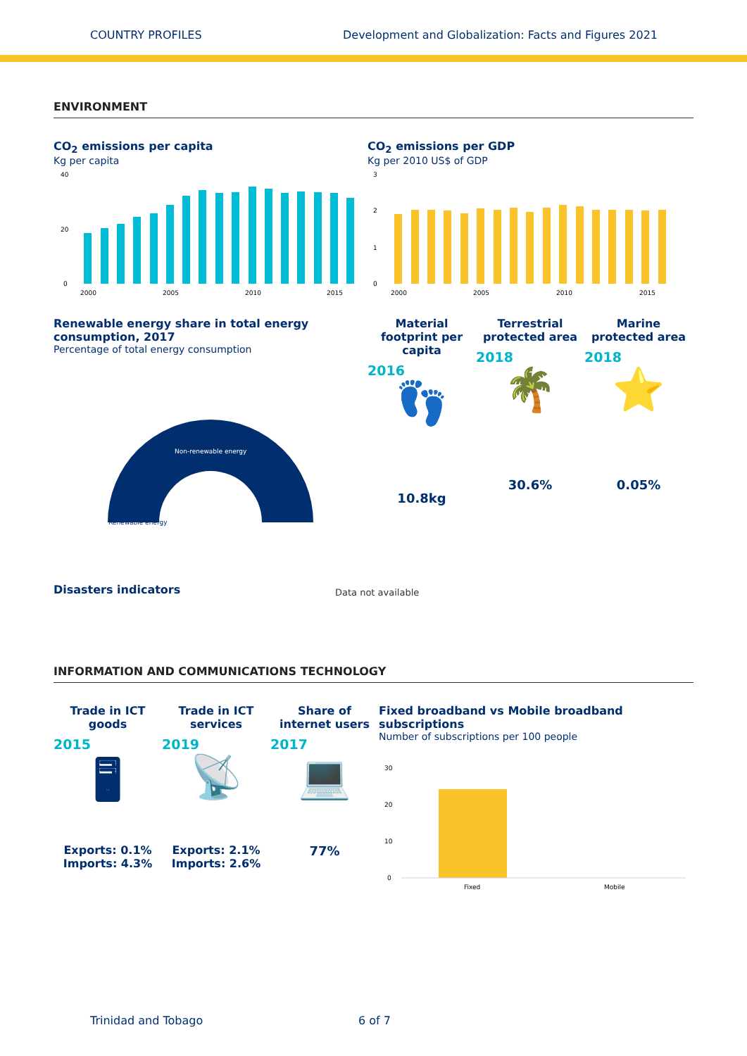COUNTRY PROFILES Development and Globalization: Facts and Figures 2021
ENVIRONMENT
CO<sub>2</sub> emissions per capita
Kg per capita
40
20
0
2000
2005
2010
2015
Renewable energy share in total energy consumption, 2017
Percentage of total energy consumption
Non-renewable energy
Renewable energy
CO<sub>2</sub> emissions per GDP
Kg per 2010 US$ of GDP
3
2
1
0
2000
2005
2010
2015
Material footprint per capita
2016
👣
10.8kg
Terrestrial protected area
2018
🌴
30.6%
Marine protected area
2018
⭐
0.05%
Disasters indicators
Data not available
INFORMATION AND COMMUNICATIONS TECHNOLOGY
Trade in ICT goods
2015
🖥
Exports: 0.1%
Imports: 4.3%
Trade in ICT services
2019
📡
Exports: 2.1%
Imports: 2.6%
Share of internet users
2017
💻
77%
Fixed broadband vs Mobile broadband subscriptions
Number of subscriptions per 100 people
30
20
10
0
Fixed
Mobile
Trinidad and Tobago 6 of 7